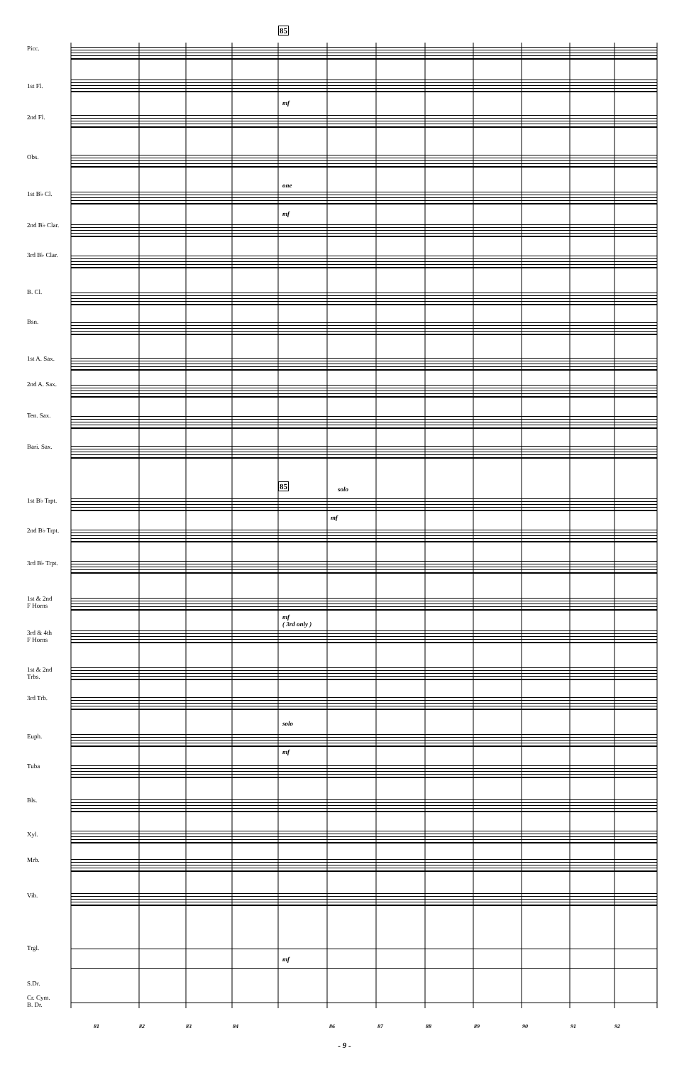85
85
Picc.
1st Fl.
2nd Fl.
Obs.
1st B♭ Cl.
2nd B♭ Clar.
3rd B♭ Clar.
B. Cl.
Bsn.
1st A. Sax.
2nd A. Sax.
Ten. Sax.
Bari. Sax.
1st B♭ Trpt.
2nd B♭ Trpt.
3rd B♭ Trpt.
1st & 2nd
F Horns
3rd & 4th
F Horns
1st & 2nd
Trbs.
3rd Trb.
Euph.
Tuba
Bls.
Xyl.
Mrb.
Vib.
Trgl.
S.Dr.
Cr. Cym.
B. Dr.
mf
one
mf
solo
mf
mf
( 3rd only )
solo
mf
mf
81 82 83 84 86 87 88 89 90 91 92
- 9 -